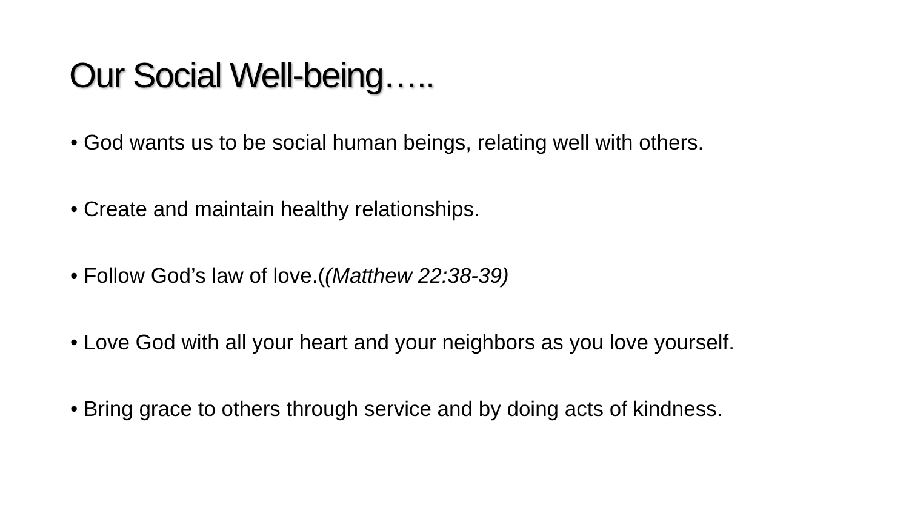Our Social Well-being…..
• God wants us to be social human beings, relating well with others.
• Create and maintain healthy relationships.
• Follow God’s law of love.((Matthew 22:38-39)
• Love God with all your heart and your neighbors as you love yourself.
• Bring grace to others through service and by doing acts of kindness.